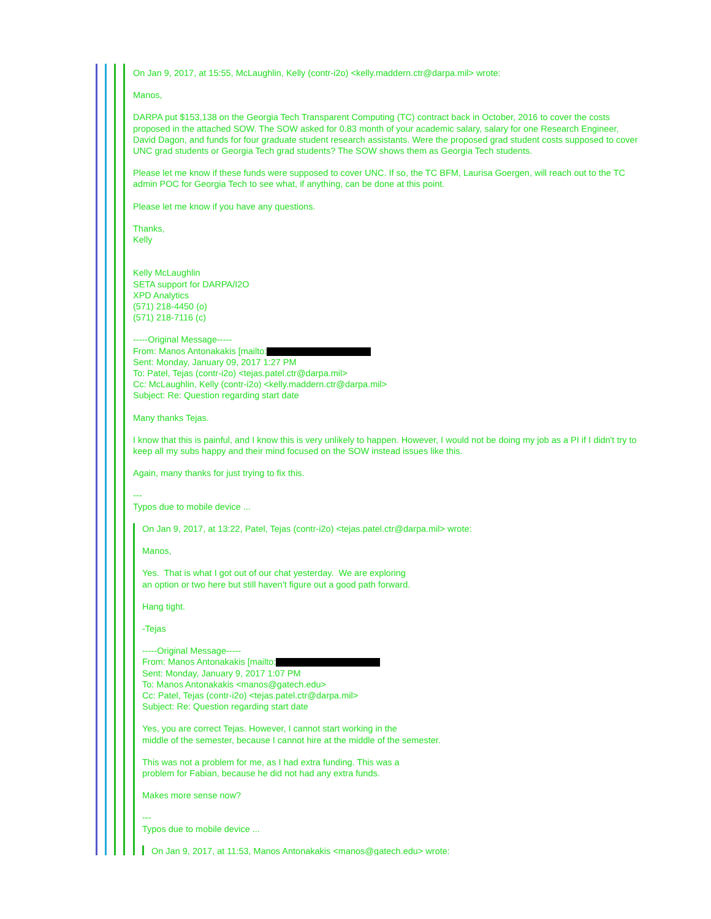On Jan 9, 2017, at 15:55, McLaughlin, Kelly (contr-i2o) <kelly.maddern.ctr@darpa.mil> wrote:
Manos,
DARPA put $153,138 on the Georgia Tech Transparent Computing (TC) contract back in October, 2016 to cover the costs proposed in the attached SOW. The SOW asked for 0.83 month of your academic salary, salary for one Research Engineer, David Dagon, and funds for four graduate student research assistants. Were the proposed grad student costs supposed to cover UNC grad students or Georgia Tech grad students? The SOW shows them as Georgia Tech students.
Please let me know if these funds were supposed to cover UNC. If so, the TC BFM, Laurisa Goergen, will reach out to the TC admin POC for Georgia Tech to see what, if anything, can be done at this point.
Please let me know if you have any questions.
Thanks,
Kelly
Kelly McLaughlin
SETA support for DARPA/I2O
XPD Analytics
(571) 218-4450 (o)
(571) 218-7116 (c)
-----Original Message-----
From: Manos Antonakakis [mailto:
Sent: Monday, January 09, 2017 1:27 PM
To: Patel, Tejas (contr-i2o) <tejas.patel.ctr@darpa.mil>
Cc: McLaughlin, Kelly (contr-i2o) <kelly.maddern.ctr@darpa.mil>
Subject: Re: Question regarding start date
Many thanks Tejas.
I know that this is painful, and I know this is very unlikely to happen. However, I would not be doing my job as a PI if I didn't try to keep all my subs happy and their mind focused on the SOW instead issues like this.
Again, many thanks for just trying to fix this.
---
Typos due to mobile device ...
On Jan 9, 2017, at 13:22, Patel, Tejas (contr-i2o) <tejas.patel.ctr@darpa.mil> wrote:
Manos,
Yes. That is what I got out of our chat yesterday. We are exploring
an option or two here but still haven't figure out a good path forward.
Hang tight.
-Tejas
-----Original Message-----
From: Manos Antonakakis [mailto:
Sent: Monday, January 9, 2017 1:07 PM
To: Manos Antonakakis <manos@gatech.edu>
Cc: Patel, Tejas (contr-i2o) <tejas.patel.ctr@darpa.mil>
Subject: Re: Question regarding start date
Yes, you are correct Tejas. However, I cannot start working in the
middle of the semester, because I cannot hire at the middle of the semester.
This was not a problem for me, as I had extra funding. This was a
problem for Fabian, because he did not had any extra funds.
Makes more sense now?
---
Typos due to mobile device ...
On Jan 9, 2017, at 11:53, Manos Antonakakis <manos@gatech.edu> wrote: